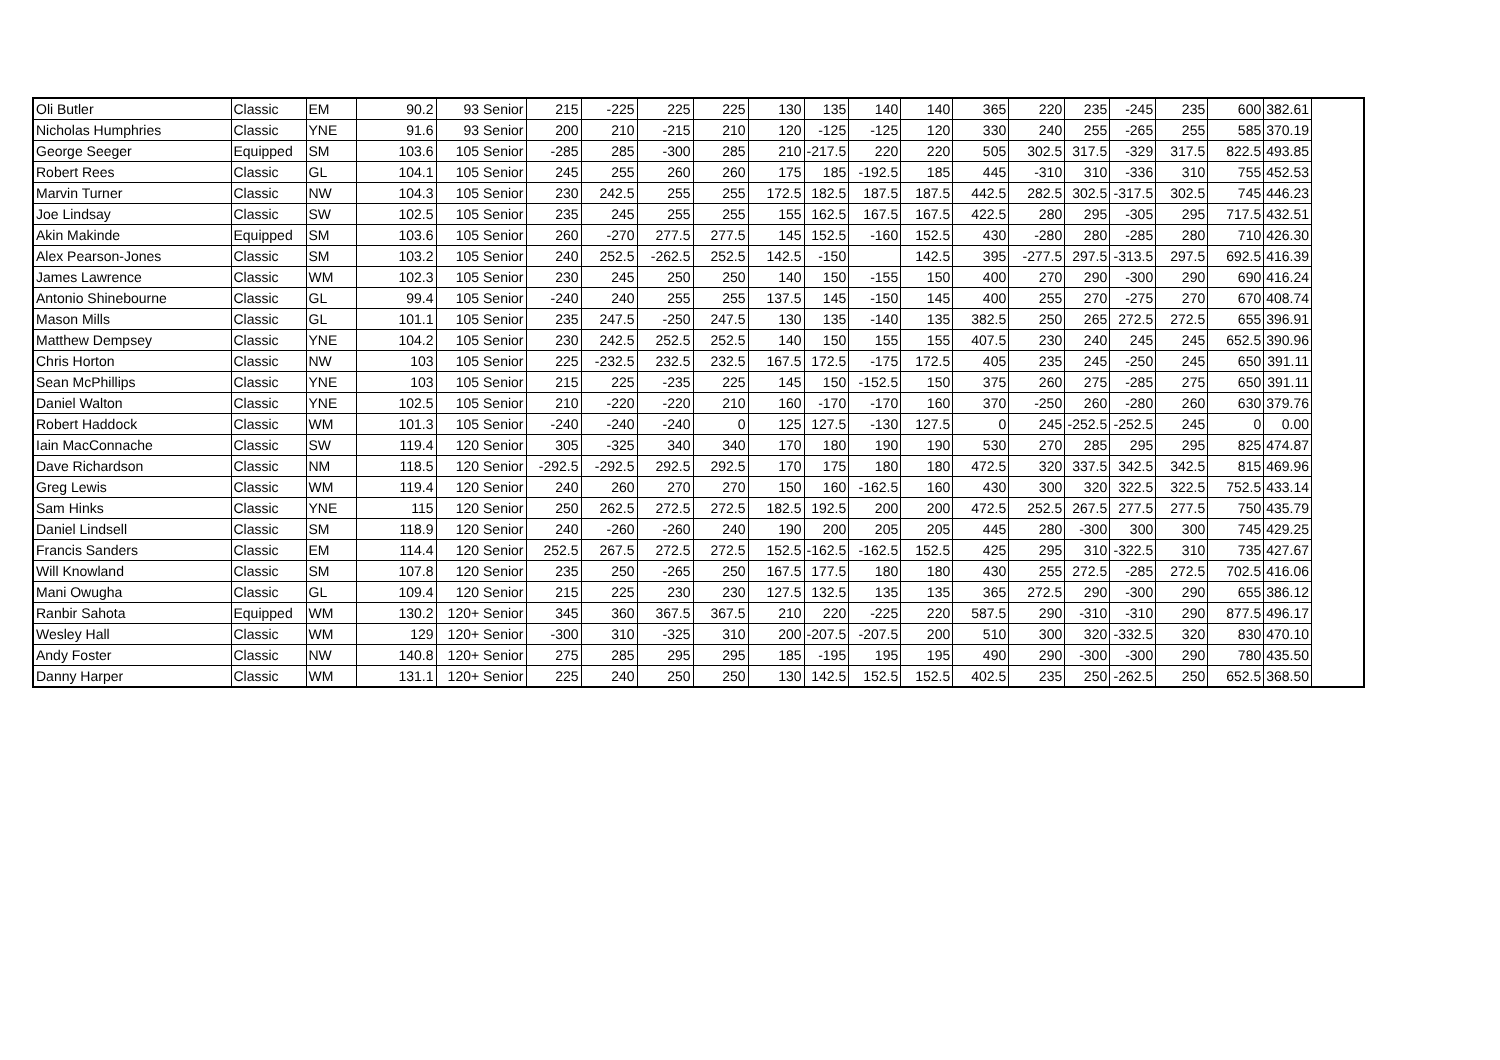| Oli Butler | Classic | EM | 90.2 | 93 Senior | 215 | -225 | 225 | 225 | 130 | 135 | 140 | 140 | 365 | 220 | 235 | -245 | 235 | 600 | 382.61 |
| Nicholas Humphries | Classic | YNE | 91.6 | 93 Senior | 200 | 210 | -215 | 210 | 120 | -125 | -125 | 120 | 330 | 240 | 255 | -265 | 255 | 585 | 370.19 |
| George Seeger | Equipped | SM | 103.6 | 105 Senior | -285 | 285 | -300 | 285 | 210 | -217.5 | 220 | 220 | 505 | 302.5 | 317.5 | -329 | 317.5 | 822.5 | 493.85 |
| Robert Rees | Classic | GL | 104.1 | 105 Senior | 245 | 255 | 260 | 260 | 175 | 185 | -192.5 | 185 | 445 | -310 | 310 | -336 | 310 | 755 | 452.53 |
| Marvin Turner | Classic | NW | 104.3 | 105 Senior | 230 | 242.5 | 255 | 255 | 172.5 | 182.5 | 187.5 | 187.5 | 442.5 | 282.5 | 302.5 | -317.5 | 302.5 | 745 | 446.23 |
| Joe Lindsay | Classic | SW | 102.5 | 105 Senior | 235 | 245 | 255 | 255 | 155 | 162.5 | 167.5 | 167.5 | 422.5 | 280 | 295 | -305 | 295 | 717.5 | 432.51 |
| Akin Makinde | Equipped | SM | 103.6 | 105 Senior | 260 | -270 | 277.5 | 277.5 | 145 | 152.5 | -160 | 152.5 | 430 | -280 | 280 | -285 | 280 | 710 | 426.30 |
| Alex Pearson-Jones | Classic | SM | 103.2 | 105 Senior | 240 | 252.5 | -262.5 | 252.5 | 142.5 | -150 | | 142.5 | 395 | -277.5 | 297.5 | -313.5 | 297.5 | 692.5 | 416.39 |
| James Lawrence | Classic | WM | 102.3 | 105 Senior | 230 | 245 | 250 | 250 | 140 | 150 | -155 | 150 | 400 | 270 | 290 | -300 | 290 | 690 | 416.24 |
| Antonio Shinebourne | Classic | GL | 99.4 | 105 Senior | -240 | 240 | 255 | 255 | 137.5 | 145 | -150 | 145 | 400 | 255 | 270 | -275 | 270 | 670 | 408.74 |
| Mason Mills | Classic | GL | 101.1 | 105 Senior | 235 | 247.5 | -250 | 247.5 | 130 | 135 | -140 | 135 | 382.5 | 250 | 265 | 272.5 | 272.5 | 655 | 396.91 |
| Matthew Dempsey | Classic | YNE | 104.2 | 105 Senior | 230 | 242.5 | 252.5 | 252.5 | 140 | 150 | 155 | 155 | 407.5 | 230 | 240 | 245 | 245 | 652.5 | 390.96 |
| Chris Horton | Classic | NW | 103 | 105 Senior | 225 | -232.5 | 232.5 | 232.5 | 167.5 | 172.5 | -175 | 172.5 | 405 | 235 | 245 | -250 | 245 | 650 | 391.11 |
| Sean McPhillips | Classic | YNE | 103 | 105 Senior | 215 | 225 | -235 | 225 | 145 | 150 | -152.5 | 150 | 375 | 260 | 275 | -285 | 275 | 650 | 391.11 |
| Daniel Walton | Classic | YNE | 102.5 | 105 Senior | 210 | -220 | -220 | 210 | 160 | -170 | -170 | 160 | 370 | -250 | 260 | -280 | 260 | 630 | 379.76 |
| Robert Haddock | Classic | WM | 101.3 | 105 Senior | -240 | -240 | -240 | 0 | 125 | 127.5 | -130 | 127.5 | 0 | 245 | -252.5 | -252.5 | 245 | 0 | 0.00 |
| Iain MacConnache | Classic | SW | 119.4 | 120 Senior | 305 | -325 | 340 | 340 | 170 | 180 | 190 | 190 | 530 | 270 | 285 | 295 | 295 | 825 | 474.87 |
| Dave Richardson | Classic | NM | 118.5 | 120 Senior | -292.5 | -292.5 | 292.5 | 292.5 | 170 | 175 | 180 | 180 | 472.5 | 320 | 337.5 | 342.5 | 342.5 | 815 | 469.96 |
| Greg Lewis | Classic | WM | 119.4 | 120 Senior | 240 | 260 | 270 | 270 | 150 | 160 | -162.5 | 160 | 430 | 300 | 320 | 322.5 | 322.5 | 752.5 | 433.14 |
| Sam Hinks | Classic | YNE | 115 | 120 Senior | 250 | 262.5 | 272.5 | 272.5 | 182.5 | 192.5 | 200 | 200 | 472.5 | 252.5 | 267.5 | 277.5 | 277.5 | 750 | 435.79 |
| Daniel Lindsell | Classic | SM | 118.9 | 120 Senior | 240 | -260 | -260 | 240 | 190 | 200 | 205 | 205 | 445 | 280 | -300 | 300 | 300 | 745 | 429.25 |
| Francis Sanders | Classic | EM | 114.4 | 120 Senior | 252.5 | 267.5 | 272.5 | 272.5 | 152.5 | -162.5 | -162.5 | 152.5 | 425 | 295 | 310 | -322.5 | 310 | 735 | 427.67 |
| Will Knowland | Classic | SM | 107.8 | 120 Senior | 235 | 250 | -265 | 250 | 167.5 | 177.5 | 180 | 180 | 430 | 255 | 272.5 | -285 | 272.5 | 702.5 | 416.06 |
| Mani Owugha | Classic | GL | 109.4 | 120 Senior | 215 | 225 | 230 | 230 | 127.5 | 132.5 | 135 | 135 | 365 | 272.5 | 290 | -300 | 290 | 655 | 386.12 |
| Ranbir Sahota | Equipped | WM | 130.2 | 120+ Senior | 345 | 360 | 367.5 | 367.5 | 210 | 220 | -225 | 220 | 587.5 | 290 | -310 | -310 | 290 | 877.5 | 496.17 |
| Wesley Hall | Classic | WM | 129 | 120+ Senior | -300 | 310 | -325 | 310 | 200 | -207.5 | -207.5 | 200 | 510 | 300 | 320 | -332.5 | 320 | 830 | 470.10 |
| Andy Foster | Classic | NW | 140.8 | 120+ Senior | 275 | 285 | 295 | 295 | 185 | -195 | 195 | 195 | 490 | 290 | -300 | -300 | 290 | 780 | 435.50 |
| Danny Harper | Classic | WM | 131.1 | 120+ Senior | 225 | 240 | 250 | 250 | 130 | 142.5 | 152.5 | 152.5 | 402.5 | 235 | 250 | -262.5 | 250 | 652.5 | 368.50 |